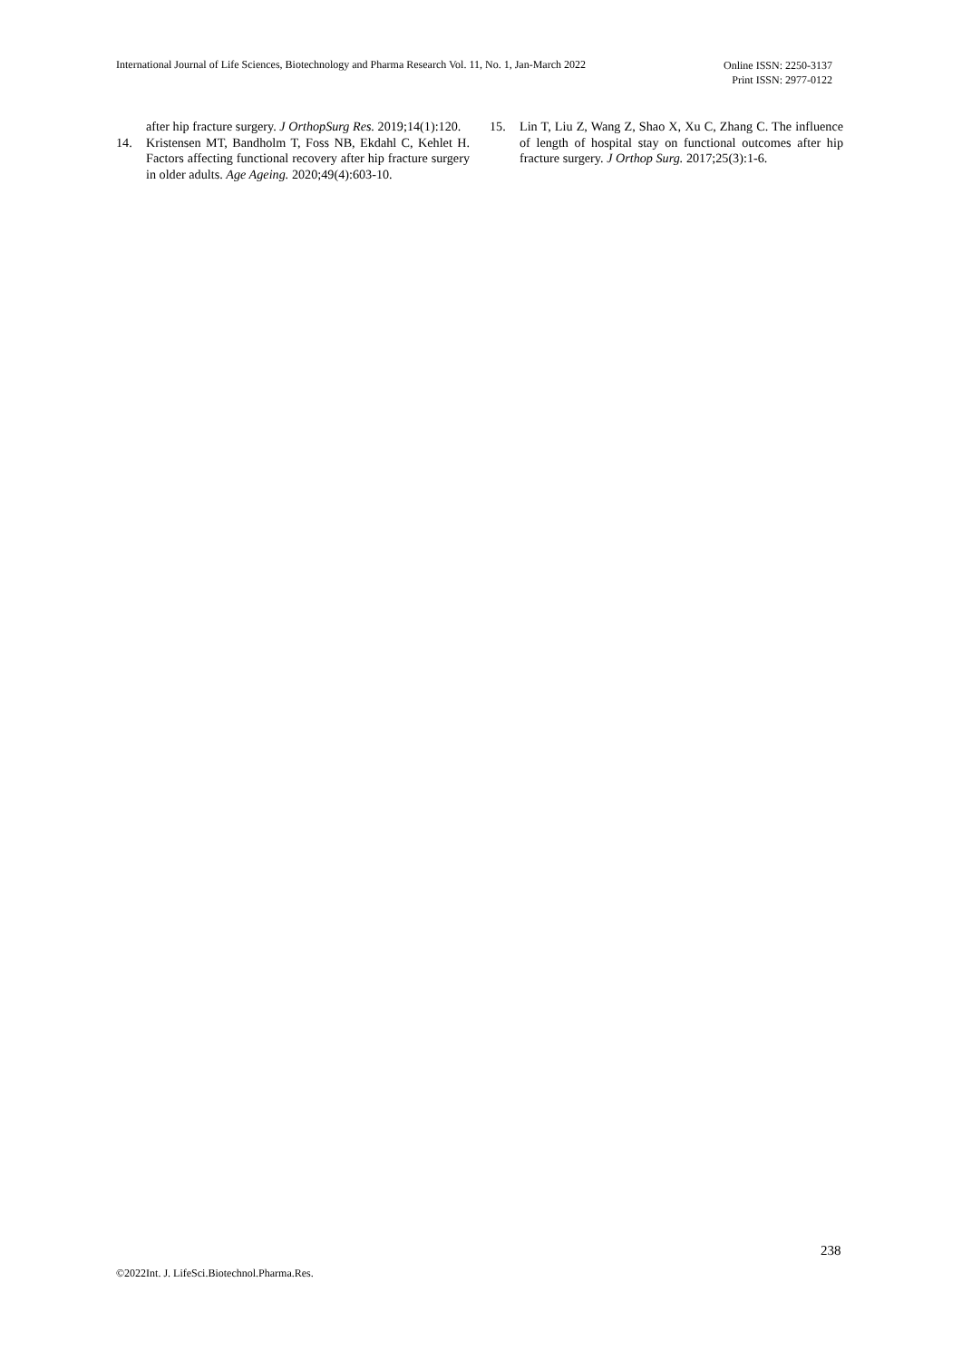International Journal of Life Sciences, Biotechnology and Pharma Research Vol. 11, No. 1, Jan-March 2022
Online ISSN: 2250-3137
Print ISSN: 2977-0122
after hip fracture surgery. J OrthopSurg Res. 2019;14(1):120.
14. Kristensen MT, Bandholm T, Foss NB, Ekdahl C, Kehlet H. Factors affecting functional recovery after hip fracture surgery in older adults. Age Ageing. 2020;49(4):603-10.
15. Lin T, Liu Z, Wang Z, Shao X, Xu C, Zhang C. The influence of length of hospital stay on functional outcomes after hip fracture surgery. J Orthop Surg. 2017;25(3):1-6.
238
©2022Int. J. LifeSci.Biotechnol.Pharma.Res.